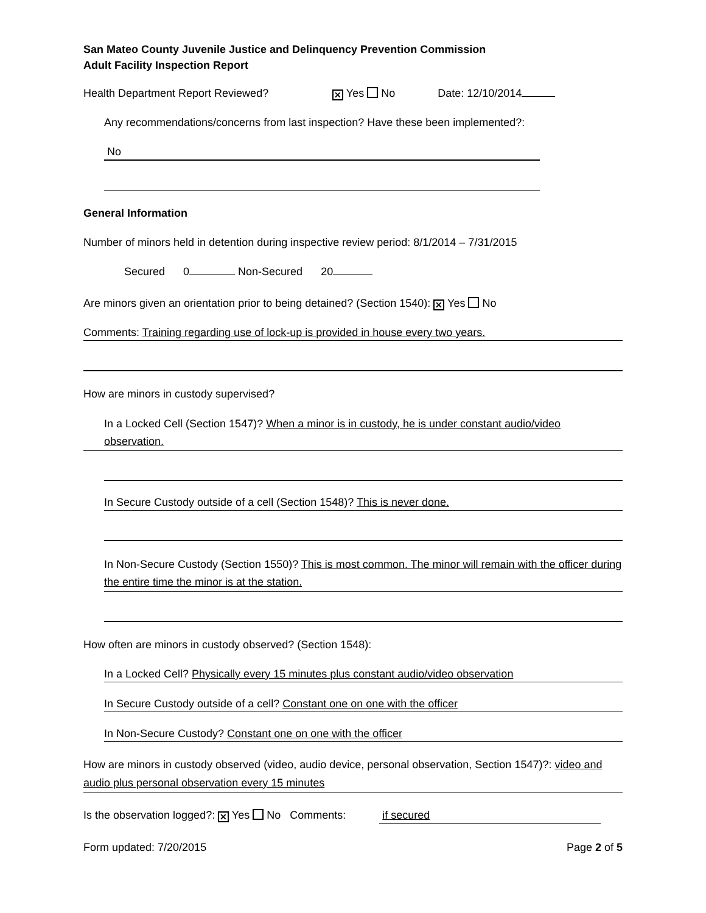San Mateo County Juvenile Justice and Delinquency Prevention Commission
Adult Facility Inspection Report
Health Department Report Reviewed? ✕ Yes No Date: 12/10/2014
Any recommendations/concerns from last inspection? Have these been implemented?:
No
General Information
Number of minors held in detention during inspective review period: 8/1/2014 – 7/31/2015
Secured 0 Non-Secured 20
Are minors given an orientation prior to being detained? (Section 1540): ✕ Yes No
Comments: Training regarding use of lock-up is provided in house every two years.
How are minors in custody supervised?
In a Locked Cell (Section 1547)? When a minor is in custody, he is under constant audio/video observation.
In Secure Custody outside of a cell (Section 1548)? This is never done.
In Non-Secure Custody (Section 1550)? This is most common. The minor will remain with the officer during the entire time the minor is at the station.
How often are minors in custody observed? (Section 1548):
In a Locked Cell? Physically every 15 minutes plus constant audio/video observation
In Secure Custody outside of a cell? Constant one on one with the officer
In Non-Secure Custody? Constant one on one with the officer
How are minors in custody observed (video, audio device, personal observation, Section 1547)?: video and audio plus personal observation every 15 minutes
Is the observation logged?: ✕ Yes No Comments: if secured
Form updated: 7/20/2015 Page 2 of 5